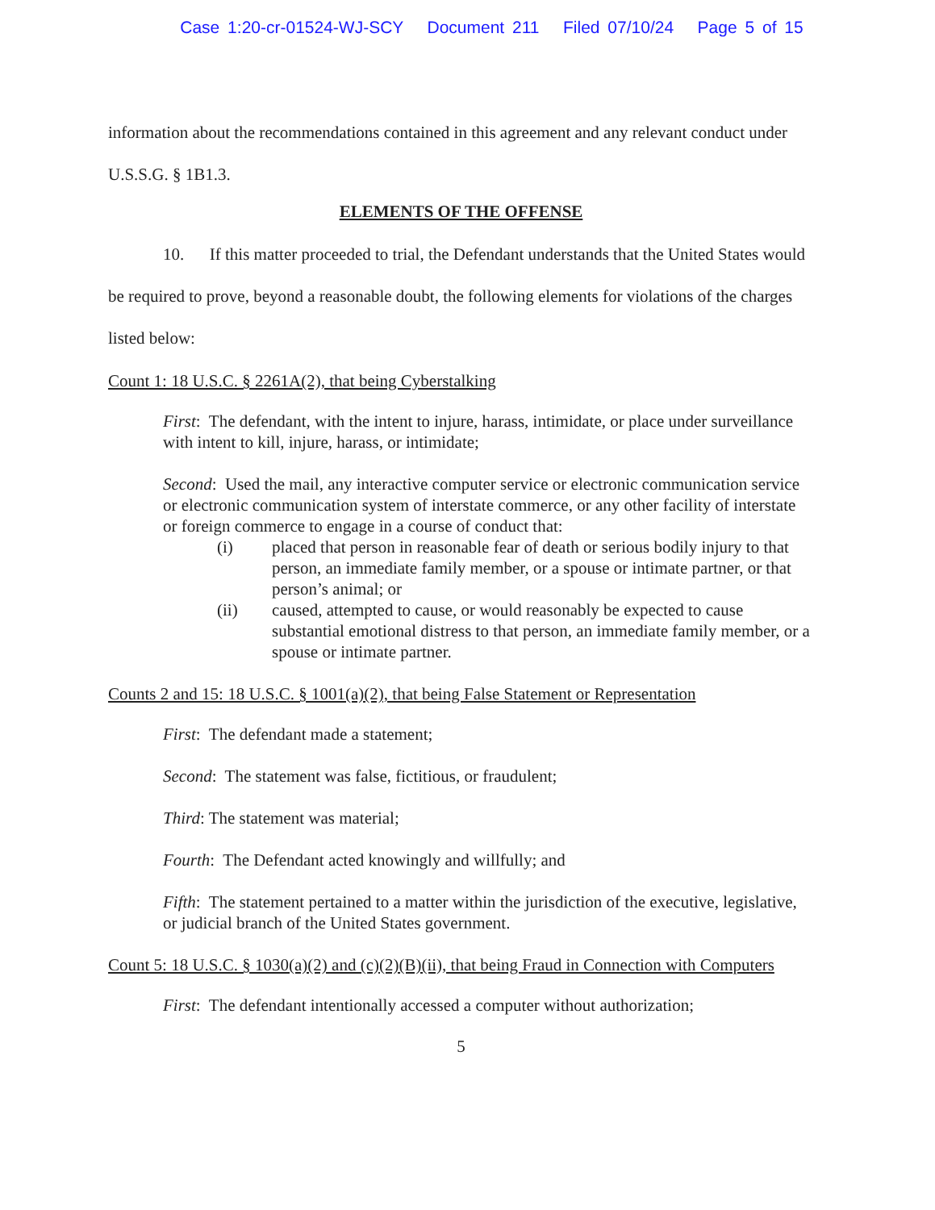Case 1:20-cr-01524-WJ-SCY Document 211 Filed 07/10/24 Page 5 of 15
information about the recommendations contained in this agreement and any relevant conduct under U.S.S.G. § 1B1.3.
ELEMENTS OF THE OFFENSE
10. If this matter proceeded to trial, the Defendant understands that the United States would be required to prove, beyond a reasonable doubt, the following elements for violations of the charges listed below:
Count 1: 18 U.S.C. § 2261A(2), that being Cyberstalking
First: The defendant, with the intent to injure, harass, intimidate, or place under surveillance with intent to kill, injure, harass, or intimidate;
Second: Used the mail, any interactive computer service or electronic communication service or electronic communication system of interstate commerce, or any other facility of interstate or foreign commerce to engage in a course of conduct that:
(i) placed that person in reasonable fear of death or serious bodily injury to that person, an immediate family member, or a spouse or intimate partner, or that person’s animal; or
(ii) caused, attempted to cause, or would reasonably be expected to cause substantial emotional distress to that person, an immediate family member, or a spouse or intimate partner.
Counts 2 and 15: 18 U.S.C. § 1001(a)(2), that being False Statement or Representation
First: The defendant made a statement;
Second: The statement was false, fictitious, or fraudulent;
Third: The statement was material;
Fourth: The Defendant acted knowingly and willfully; and
Fifth: The statement pertained to a matter within the jurisdiction of the executive, legislative, or judicial branch of the United States government.
Count 5: 18 U.S.C. § 1030(a)(2) and (c)(2)(B)(ii), that being Fraud in Connection with Computers
First: The defendant intentionally accessed a computer without authorization;
5